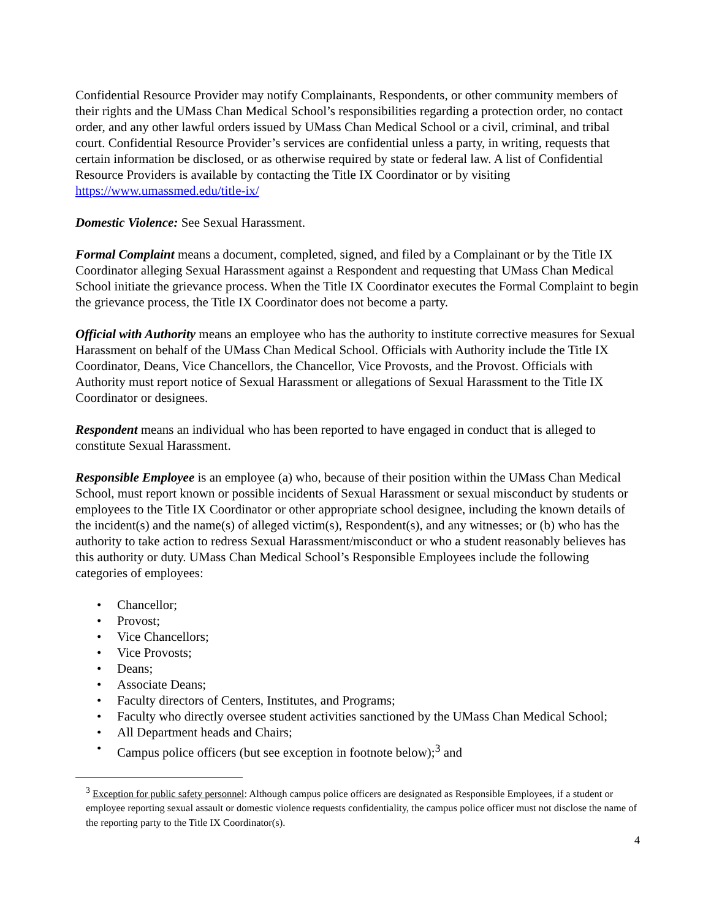Confidential Resource Provider may notify Complainants, Respondents, or other community members of their rights and the UMass Chan Medical School’s responsibilities regarding a protection order, no contact order, and any other lawful orders issued by UMass Chan Medical School or a civil, criminal, and tribal court. Confidential Resource Provider’s services are confidential unless a party, in writing, requests that certain information be disclosed, or as otherwise required by state or federal law. A list of Confidential Resource Providers is available by contacting the Title IX Coordinator or by visiting https://www.umassmed.edu/title-ix/
Domestic Violence: See Sexual Harassment.
Formal Complaint means a document, completed, signed, and filed by a Complainant or by the Title IX Coordinator alleging Sexual Harassment against a Respondent and requesting that UMass Chan Medical School initiate the grievance process. When the Title IX Coordinator executes the Formal Complaint to begin the grievance process, the Title IX Coordinator does not become a party.
Official with Authority means an employee who has the authority to institute corrective measures for Sexual Harassment on behalf of the UMass Chan Medical School. Officials with Authority include the Title IX Coordinator, Deans, Vice Chancellors, the Chancellor, Vice Provosts, and the Provost. Officials with Authority must report notice of Sexual Harassment or allegations of Sexual Harassment to the Title IX Coordinator or designees.
Respondent means an individual who has been reported to have engaged in conduct that is alleged to constitute Sexual Harassment.
Responsible Employee is an employee (a) who, because of their position within the UMass Chan Medical School, must report known or possible incidents of Sexual Harassment or sexual misconduct by students or employees to the Title IX Coordinator or other appropriate school designee, including the known details of the incident(s) and the name(s) of alleged victim(s), Respondent(s), and any witnesses; or (b) who has the authority to take action to redress Sexual Harassment/misconduct or who a student reasonably believes has this authority or duty. UMass Chan Medical School’s Responsible Employees include the following categories of employees:
• Chancellor;
• Provost;
• Vice Chancellors;
• Vice Provosts;
• Deans;
• Associate Deans;
• Faculty directors of Centers, Institutes, and Programs;
• Faculty who directly oversee student activities sanctioned by the UMass Chan Medical School;
• All Department heads and Chairs;
• Campus police officers (but see exception in footnote below);<sup>3</sup> and
<sup>3</sup> Exception for public safety personnel: Although campus police officers are designated as Responsible Employees, if a student or employee reporting sexual assault or domestic violence requests confidentiality, the campus police officer must not disclose the name of the reporting party to the Title IX Coordinator(s).
4